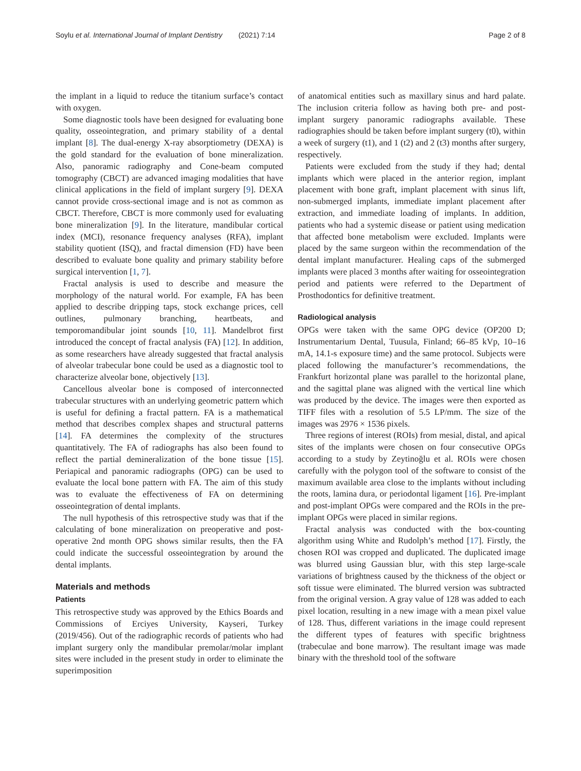Soylu et al. International Journal of Implant Dentistry (2021) 7:14 Page 2 of 8
the implant in a liquid to reduce the titanium surface’s contact with oxygen.
Some diagnostic tools have been designed for evaluating bone quality, osseointegration, and primary stability of a dental implant [8]. The dual-energy X-ray absorptiometry (DEXA) is the gold standard for the evaluation of bone mineralization. Also, panoramic radiography and Cone-beam computed tomography (CBCT) are advanced imaging modalities that have clinical applications in the field of implant surgery [9]. DEXA cannot provide cross-sectional image and is not as common as CBCT. Therefore, CBCT is more commonly used for evaluating bone mineralization [9]. In the literature, mandibular cortical index (MCI), resonance frequency analyses (RFA), implant stability quotient (ISQ), and fractal dimension (FD) have been described to evaluate bone quality and primary stability before surgical intervention [1, 7].
Fractal analysis is used to describe and measure the morphology of the natural world. For example, FA has been applied to describe dripping taps, stock exchange prices, cell outlines, pulmonary branching, heartbeats, and temporomandibular joint sounds [10, 11]. Mandelbrot first introduced the concept of fractal analysis (FA) [12]. In addition, as some researchers have already suggested that fractal analysis of alveolar trabecular bone could be used as a diagnostic tool to characterize alveolar bone, objectively [13].
Cancellous alveolar bone is composed of interconnected trabecular structures with an underlying geometric pattern which is useful for defining a fractal pattern. FA is a mathematical method that describes complex shapes and structural patterns [14]. FA determines the complexity of the structures quantitatively. The FA of radiographs has also been found to reflect the partial demineralization of the bone tissue [15]. Periapical and panoramic radiographs (OPG) can be used to evaluate the local bone pattern with FA. The aim of this study was to evaluate the effectiveness of FA on determining osseointegration of dental implants.
The null hypothesis of this retrospective study was that if the calculating of bone mineralization on preoperative and post-operative 2nd month OPG shows similar results, then the FA could indicate the successful osseointegration by around the dental implants.
Materials and methods
Patients
This retrospective study was approved by the Ethics Boards and Commissions of Erciyes University, Kayseri, Turkey (2019/456). Out of the radiographic records of patients who had implant surgery only the mandibular premolar/molar implant sites were included in the present study in order to eliminate the superimposition
of anatomical entities such as maxillary sinus and hard palate. The inclusion criteria follow as having both pre- and post-implant surgery panoramic radiographs available. These radiographies should be taken before implant surgery (t0), within a week of surgery (t1), and 1 (t2) and 2 (t3) months after surgery, respectively.
Patients were excluded from the study if they had; dental implants which were placed in the anterior region, implant placement with bone graft, implant placement with sinus lift, non-submerged implants, immediate implant placement after extraction, and immediate loading of implants. In addition, patients who had a systemic disease or patient using medication that affected bone metabolism were excluded. Implants were placed by the same surgeon within the recommendation of the dental implant manufacturer. Healing caps of the submerged implants were placed 3 months after waiting for osseointegration period and patients were referred to the Department of Prosthodontics for definitive treatment.
Radiological analysis
OPGs were taken with the same OPG device (OP200 D; Instrumentarium Dental, Tuusula, Finland; 66–85 kVp, 10–16 mA, 14.1-s exposure time) and the same protocol. Subjects were placed following the manufacturer’s recommendations, the Frankfurt horizontal plane was parallel to the horizontal plane, and the sagittal plane was aligned with the vertical line which was produced by the device. The images were then exported as TIFF files with a resolution of 5.5 LP/mm. The size of the images was 2976 × 1536 pixels.
Three regions of interest (ROIs) from mesial, distal, and apical sites of the implants were chosen on four consecutive OPGs according to a study by Zeytinoğlu et al. ROIs were chosen carefully with the polygon tool of the software to consist of the maximum available area close to the implants without including the roots, lamina dura, or periodontal ligament [16]. Pre-implant and post-implant OPGs were compared and the ROIs in the pre-implant OPGs were placed in similar regions.
Fractal analysis was conducted with the box-counting algorithm using White and Rudolph’s method [17]. Firstly, the chosen ROI was cropped and duplicated. The duplicated image was blurred using Gaussian blur, with this step large-scale variations of brightness caused by the thickness of the object or soft tissue were eliminated. The blurred version was subtracted from the original version. A gray value of 128 was added to each pixel location, resulting in a new image with a mean pixel value of 128. Thus, different variations in the image could represent the different types of features with specific brightness (trabeculae and bone marrow). The resultant image was made binary with the threshold tool of the software